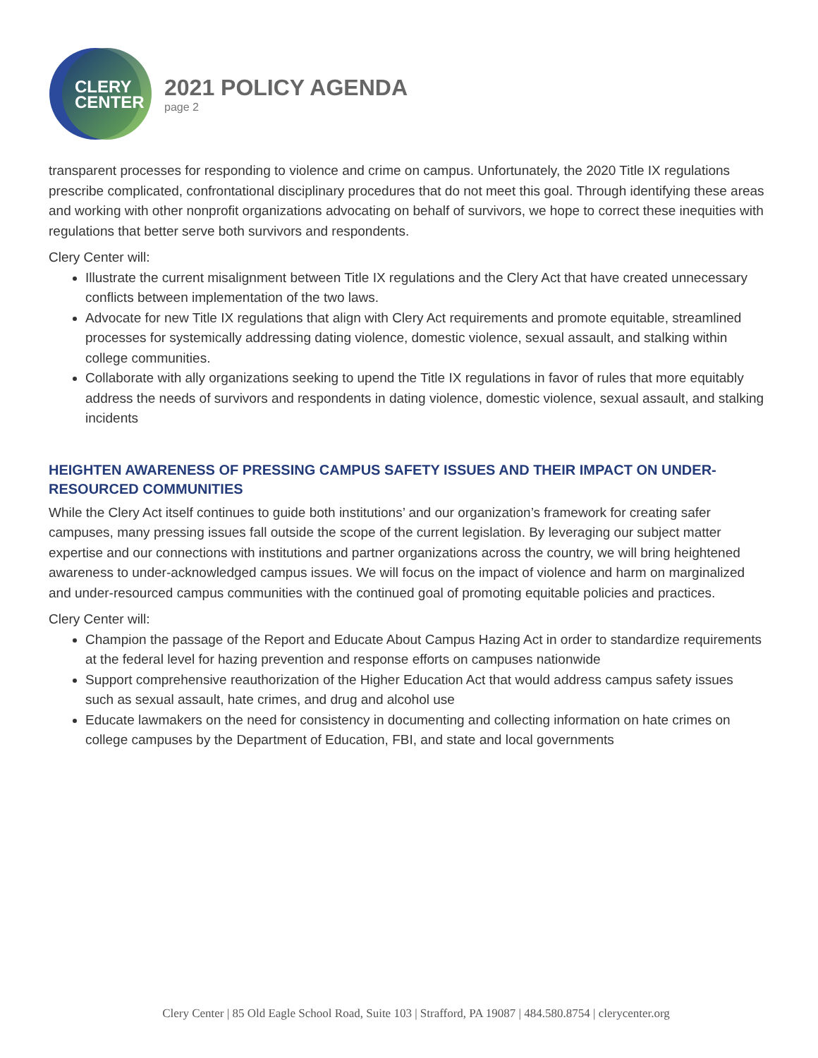CLERY
CENTER
2021 POLICY AGENDA
page 2
transparent processes for responding to violence and crime on campus. Unfortunately, the 2020 Title IX regulations prescribe complicated, confrontational disciplinary procedures that do not meet this goal. Through identifying these areas and working with other nonprofit organizations advocating on behalf of survivors, we hope to correct these inequities with regulations that better serve both survivors and respondents.
Clery Center will:
Illustrate the current misalignment between Title IX regulations and the Clery Act that have created unnecessary conflicts between implementation of the two laws.
Advocate for new Title IX regulations that align with Clery Act requirements and promote equitable, streamlined processes for systemically addressing dating violence, domestic violence, sexual assault, and stalking within college communities.
Collaborate with ally organizations seeking to upend the Title IX regulations in favor of rules that more equitably address the needs of survivors and respondents in dating violence, domestic violence, sexual assault, and stalking incidents
HEIGHTEN AWARENESS OF PRESSING CAMPUS SAFETY ISSUES AND THEIR IMPACT ON UNDER-RESOURCED COMMUNITIES
While the Clery Act itself continues to guide both institutions’ and our organization’s framework for creating safer campuses, many pressing issues fall outside the scope of the current legislation. By leveraging our subject matter expertise and our connections with institutions and partner organizations across the country, we will bring heightened awareness to under-acknowledged campus issues. We will focus on the impact of violence and harm on marginalized and under-resourced campus communities with the continued goal of promoting equitable policies and practices.
Clery Center will:
Champion the passage of the Report and Educate About Campus Hazing Act in order to standardize requirements at the federal level for hazing prevention and response efforts on campuses nationwide
Support comprehensive reauthorization of the Higher Education Act that would address campus safety issues such as sexual assault, hate crimes, and drug and alcohol use
Educate lawmakers on the need for consistency in documenting and collecting information on hate crimes on college campuses by the Department of Education, FBI, and state and local governments
Clery Center | 85 Old Eagle School Road, Suite 103 | Strafford, PA 19087 | 484.580.8754 | clerycenter.org